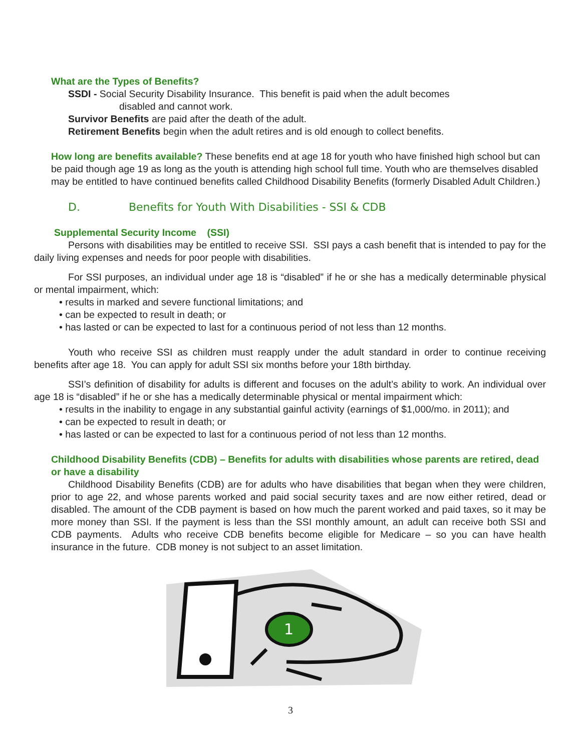What are the Types of Benefits?
SSDI - Social Security Disability Insurance. This benefit is paid when the adult becomes
disabled and cannot work.
Survivor Benefits are paid after the death of the adult.
Retirement Benefits begin when the adult retires and is old enough to collect benefits.
How long are benefits available? These benefits end at age 18 for youth who have finished high school but can be paid though age 19 as long as the youth is attending high school full time. Youth who are themselves disabled may be entitled to have continued benefits called Childhood Disability Benefits (formerly Disabled Adult Children.)
D. Benefits for Youth With Disabilities - SSI & CDB
Supplemental Security Income (SSI)
Persons with disabilities may be entitled to receive SSI. SSI pays a cash benefit that is intended to pay for the daily living expenses and needs for poor people with disabilities.
For SSI purposes, an individual under age 18 is “disabled” if he or she has a medically determinable physical or mental impairment, which:
• results in marked and severe functional limitations; and
• can be expected to result in death; or
• has lasted or can be expected to last for a continuous period of not less than 12 months.
Youth who receive SSI as children must reapply under the adult standard in order to continue receiving benefits after age 18. You can apply for adult SSI six months before your 18th birthday.
SSI’s definition of disability for adults is different and focuses on the adult’s ability to work. An individual over age 18 is “disabled” if he or she has a medically determinable physical or mental impairment which:
• results in the inability to engage in any substantial gainful activity (earnings of $1,000/mo. in 2011); and
• can be expected to result in death; or
• has lasted or can be expected to last for a continuous period of not less than 12 months.
Childhood Disability Benefits (CDB) – Benefits for adults with disabilities whose parents are retired, dead or have a disability
Childhood Disability Benefits (CDB) are for adults who have disabilities that began when they were children, prior to age 22, and whose parents worked and paid social security taxes and are now either retired, dead or disabled. The amount of the CDB payment is based on how much the parent worked and paid taxes, so it may be more money than SSI. If the payment is less than the SSI monthly amount, an adult can receive both SSI and CDB payments. Adults who receive CDB benefits become eligible for Medicare – so you can have health insurance in the future. CDB money is not subject to an asset limitation.
1
3